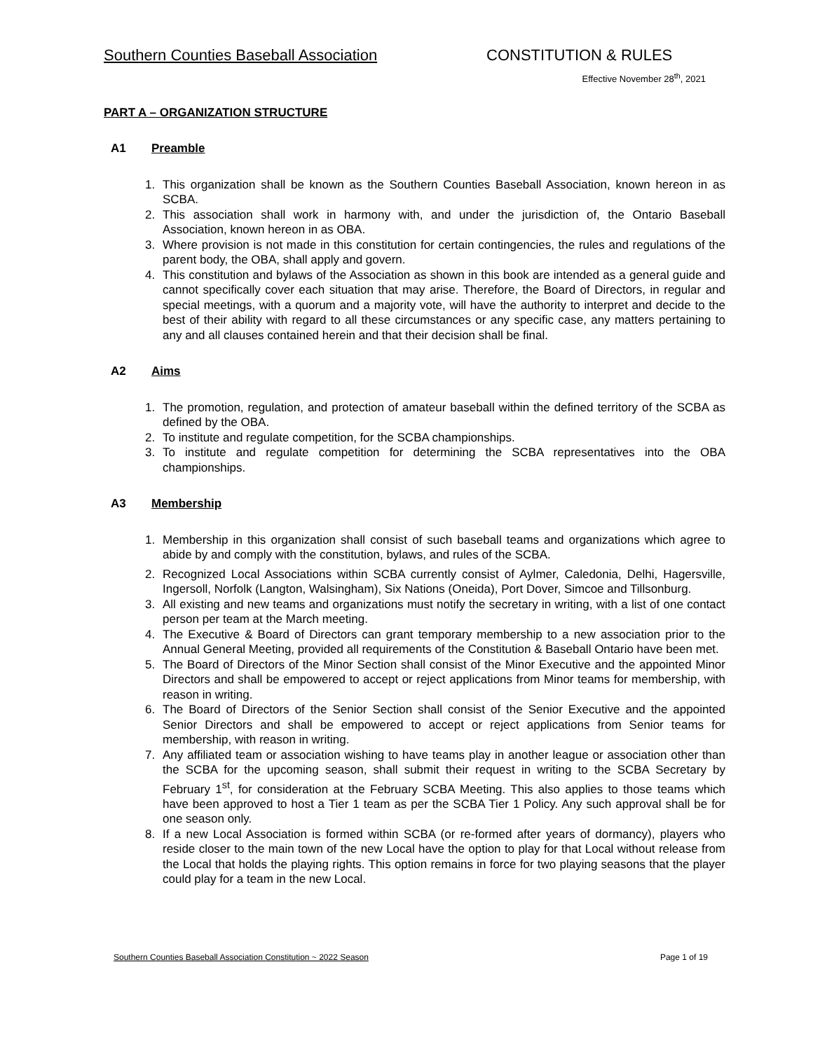Southern Counties Baseball Association CONSTITUTION & RULES
Effective November 28<sup>th</sup>, 2021
PART A – ORGANIZATION STRUCTURE
A1 Preamble
1. This organization shall be known as the Southern Counties Baseball Association, known hereon in as SCBA.
2. This association shall work in harmony with, and under the jurisdiction of, the Ontario Baseball Association, known hereon in as OBA.
3. Where provision is not made in this constitution for certain contingencies, the rules and regulations of the parent body, the OBA, shall apply and govern.
4. This constitution and bylaws of the Association as shown in this book are intended as a general guide and cannot specifically cover each situation that may arise. Therefore, the Board of Directors, in regular and special meetings, with a quorum and a majority vote, will have the authority to interpret and decide to the best of their ability with regard to all these circumstances or any specific case, any matters pertaining to any and all clauses contained herein and that their decision shall be final.
A2 Aims
1. The promotion, regulation, and protection of amateur baseball within the defined territory of the SCBA as defined by the OBA.
2. To institute and regulate competition, for the SCBA championships.
3. To institute and regulate competition for determining the SCBA representatives into the OBA championships.
A3 Membership
1. Membership in this organization shall consist of such baseball teams and organizations which agree to abide by and comply with the constitution, bylaws, and rules of the SCBA.
2. Recognized Local Associations within SCBA currently consist of Aylmer, Caledonia, Delhi, Hagersville, Ingersoll, Norfolk (Langton, Walsingham), Six Nations (Oneida), Port Dover, Simcoe and Tillsonburg.
3. All existing and new teams and organizations must notify the secretary in writing, with a list of one contact person per team at the March meeting.
4. The Executive & Board of Directors can grant temporary membership to a new association prior to the Annual General Meeting, provided all requirements of the Constitution & Baseball Ontario have been met.
5. The Board of Directors of the Minor Section shall consist of the Minor Executive and the appointed Minor Directors and shall be empowered to accept or reject applications from Minor teams for membership, with reason in writing.
6. The Board of Directors of the Senior Section shall consist of the Senior Executive and the appointed Senior Directors and shall be empowered to accept or reject applications from Senior teams for membership, with reason in writing.
7. Any affiliated team or association wishing to have teams play in another league or association other than the SCBA for the upcoming season, shall submit their request in writing to the SCBA Secretary by February 1<sup>st</sup>, for consideration at the February SCBA Meeting. This also applies to those teams which have been approved to host a Tier 1 team as per the SCBA Tier 1 Policy. Any such approval shall be for one season only.
8. If a new Local Association is formed within SCBA (or re-formed after years of dormancy), players who reside closer to the main town of the new Local have the option to play for that Local without release from the Local that holds the playing rights. This option remains in force for two playing seasons that the player could play for a team in the new Local.
Southern Counties Baseball Association Constitution ~ 2022 Season Page 1 of 19